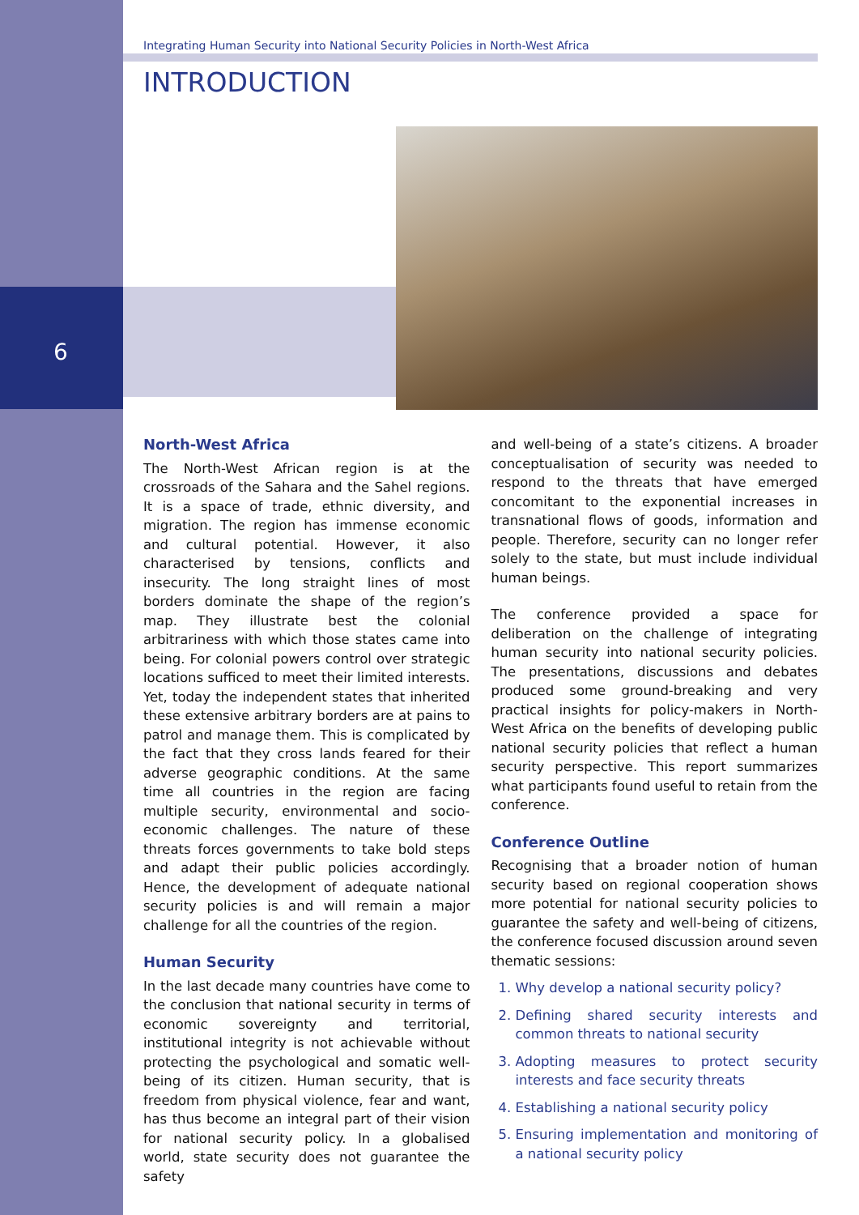6
Integrating Human Security into National Security Policies in North-West Africa
INTRODUCTION
North-West Africa
The North-West African region is at the crossroads of the Sahara and the Sahel regions. It is a space of trade, ethnic diversity, and migration. The region has immense economic and cultural potential. However, it also characterised by tensions, conflicts and insecurity. The long straight lines of most borders dominate the shape of the region’s map. They illustrate best the colonial arbitrariness with which those states came into being. For colonial powers control over strategic locations sufficed to meet their limited interests. Yet, today the independent states that inherited these extensive arbitrary borders are at pains to patrol and manage them. This is complicated by the fact that they cross lands feared for their adverse geographic conditions. At the same time all countries in the region are facing multiple security, environmental and socio-economic challenges. The nature of these threats forces governments to take bold steps and adapt their public policies accordingly. Hence, the development of adequate national security policies is and will remain a major challenge for all the countries of the region.
Human Security
In the last decade many countries have come to the conclusion that national security in terms of economic sovereignty and territorial, institutional integrity is not achievable without protecting the psychological and somatic well-being of its citizen. Human security, that is freedom from physical violence, fear and want, has thus become an integral part of their vision for national security policy. In a globalised world, state security does not guarantee the safety
and well-being of a state’s citizens. A broader conceptualisation of security was needed to respond to the threats that have emerged concomitant to the exponential increases in transnational flows of goods, information and people. Therefore, security can no longer refer solely to the state, but must include individual human beings.
The conference provided a space for deliberation on the challenge of integrating human security into national security policies. The presentations, discussions and debates produced some ground-breaking and very practical insights for policy-makers in North-West Africa on the benefits of developing public national security policies that reflect a human security perspective. This report summarizes what participants found useful to retain from the conference.
Conference Outline
Recognising that a broader notion of human security based on regional cooperation shows more potential for national security policies to guarantee the safety and well-being of citizens, the conference focused discussion around seven thematic sessions:
1. Why develop a national security policy?
2. Defining shared security interests and common threats to national security
3. Adopting measures to protect security interests and face security threats
4. Establishing a national security policy
5. Ensuring implementation and monitoring of a national security policy